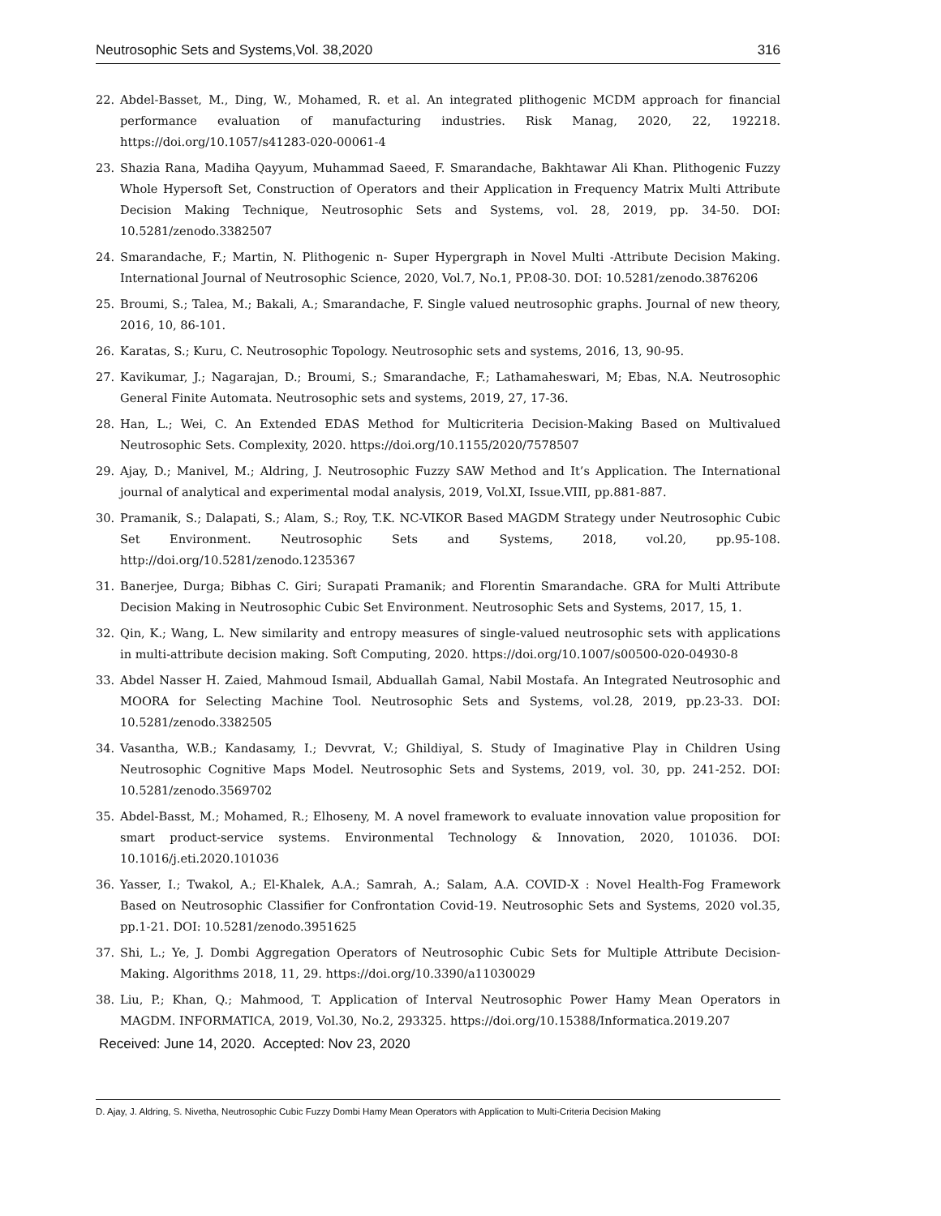Neutrosophic Sets and Systems,Vol. 38,2020 316
22. Abdel-Basset, M., Ding, W., Mohamed, R. et al. An integrated plithogenic MCDM approach for financial performance evaluation of manufacturing industries. Risk Manag, 2020, 22, 192218. https://doi.org/10.1057/s41283-020-00061-4
23. Shazia Rana, Madiha Qayyum, Muhammad Saeed, F. Smarandache, Bakhtawar Ali Khan. Plithogenic Fuzzy Whole Hypersoft Set, Construction of Operators and their Application in Frequency Matrix Multi Attribute Decision Making Technique, Neutrosophic Sets and Systems, vol. 28, 2019, pp. 34-50. DOI: 10.5281/zenodo.3382507
24. Smarandache, F.; Martin, N. Plithogenic n- Super Hypergraph in Novel Multi -Attribute Decision Making. International Journal of Neutrosophic Science, 2020, Vol.7, No.1, PP.08-30. DOI: 10.5281/zenodo.3876206
25. Broumi, S.; Talea, M.; Bakali, A.; Smarandache, F. Single valued neutrosophic graphs. Journal of new theory, 2016, 10, 86-101.
26. Karatas, S.; Kuru, C. Neutrosophic Topology. Neutrosophic sets and systems, 2016, 13, 90-95.
27. Kavikumar, J.; Nagarajan, D.; Broumi, S.; Smarandache, F.; Lathamaheswari, M; Ebas, N.A. Neutrosophic General Finite Automata. Neutrosophic sets and systems, 2019, 27, 17-36.
28. Han, L.; Wei, C. An Extended EDAS Method for Multicriteria Decision-Making Based on Multivalued Neutrosophic Sets. Complexity, 2020. https://doi.org/10.1155/2020/7578507
29. Ajay, D.; Manivel, M.; Aldring, J. Neutrosophic Fuzzy SAW Method and It’s Application. The International journal of analytical and experimental modal analysis, 2019, Vol.XI, Issue.VIII, pp.881-887.
30. Pramanik, S.; Dalapati, S.; Alam, S.; Roy, T.K. NC-VIKOR Based MAGDM Strategy under Neutrosophic Cubic Set Environment. Neutrosophic Sets and Systems, 2018, vol.20, pp.95-108. http://doi.org/10.5281/zenodo.1235367
31. Banerjee, Durga; Bibhas C. Giri; Surapati Pramanik; and Florentin Smarandache. GRA for Multi Attribute Decision Making in Neutrosophic Cubic Set Environment. Neutrosophic Sets and Systems, 2017, 15, 1.
32. Qin, K.; Wang, L. New similarity and entropy measures of single-valued neutrosophic sets with applications in multi-attribute decision making. Soft Computing, 2020. https://doi.org/10.1007/s00500-020-04930-8
33. Abdel Nasser H. Zaied, Mahmoud Ismail, Abduallah Gamal, Nabil Mostafa. An Integrated Neutrosophic and MOORA for Selecting Machine Tool. Neutrosophic Sets and Systems, vol.28, 2019, pp.23-33. DOI: 10.5281/zenodo.3382505
34. Vasantha, W.B.; Kandasamy, I.; Devvrat, V.; Ghildiyal, S. Study of Imaginative Play in Children Using Neutrosophic Cognitive Maps Model. Neutrosophic Sets and Systems, 2019, vol. 30, pp. 241-252. DOI: 10.5281/zenodo.3569702
35. Abdel-Basst, M.; Mohamed, R.; Elhoseny, M. A novel framework to evaluate innovation value proposition for smart product-service systems. Environmental Technology & Innovation, 2020, 101036. DOI: 10.1016/j.eti.2020.101036
36. Yasser, I.; Twakol, A.; El-Khalek, A.A.; Samrah, A.; Salam, A.A. COVID-X : Novel Health-Fog Framework Based on Neutrosophic Classifier for Confrontation Covid-19. Neutrosophic Sets and Systems, 2020 vol.35, pp.1-21. DOI: 10.5281/zenodo.3951625
37. Shi, L.; Ye, J. Dombi Aggregation Operators of Neutrosophic Cubic Sets for Multiple Attribute Decision-Making. Algorithms 2018, 11, 29. https://doi.org/10.3390/a11030029
38. Liu, P.; Khan, Q.; Mahmood, T. Application of Interval Neutrosophic Power Hamy Mean Operators in MAGDM. INFORMATICA, 2019, Vol.30, No.2, 293325. https://doi.org/10.15388/Informatica.2019.207
Received: June 14, 2020. Accepted: Nov 23, 2020
D. Ajay, J. Aldring, S. Nivetha, Neutrosophic Cubic Fuzzy Dombi Hamy Mean Operators with Application to Multi-Criteria Decision Making